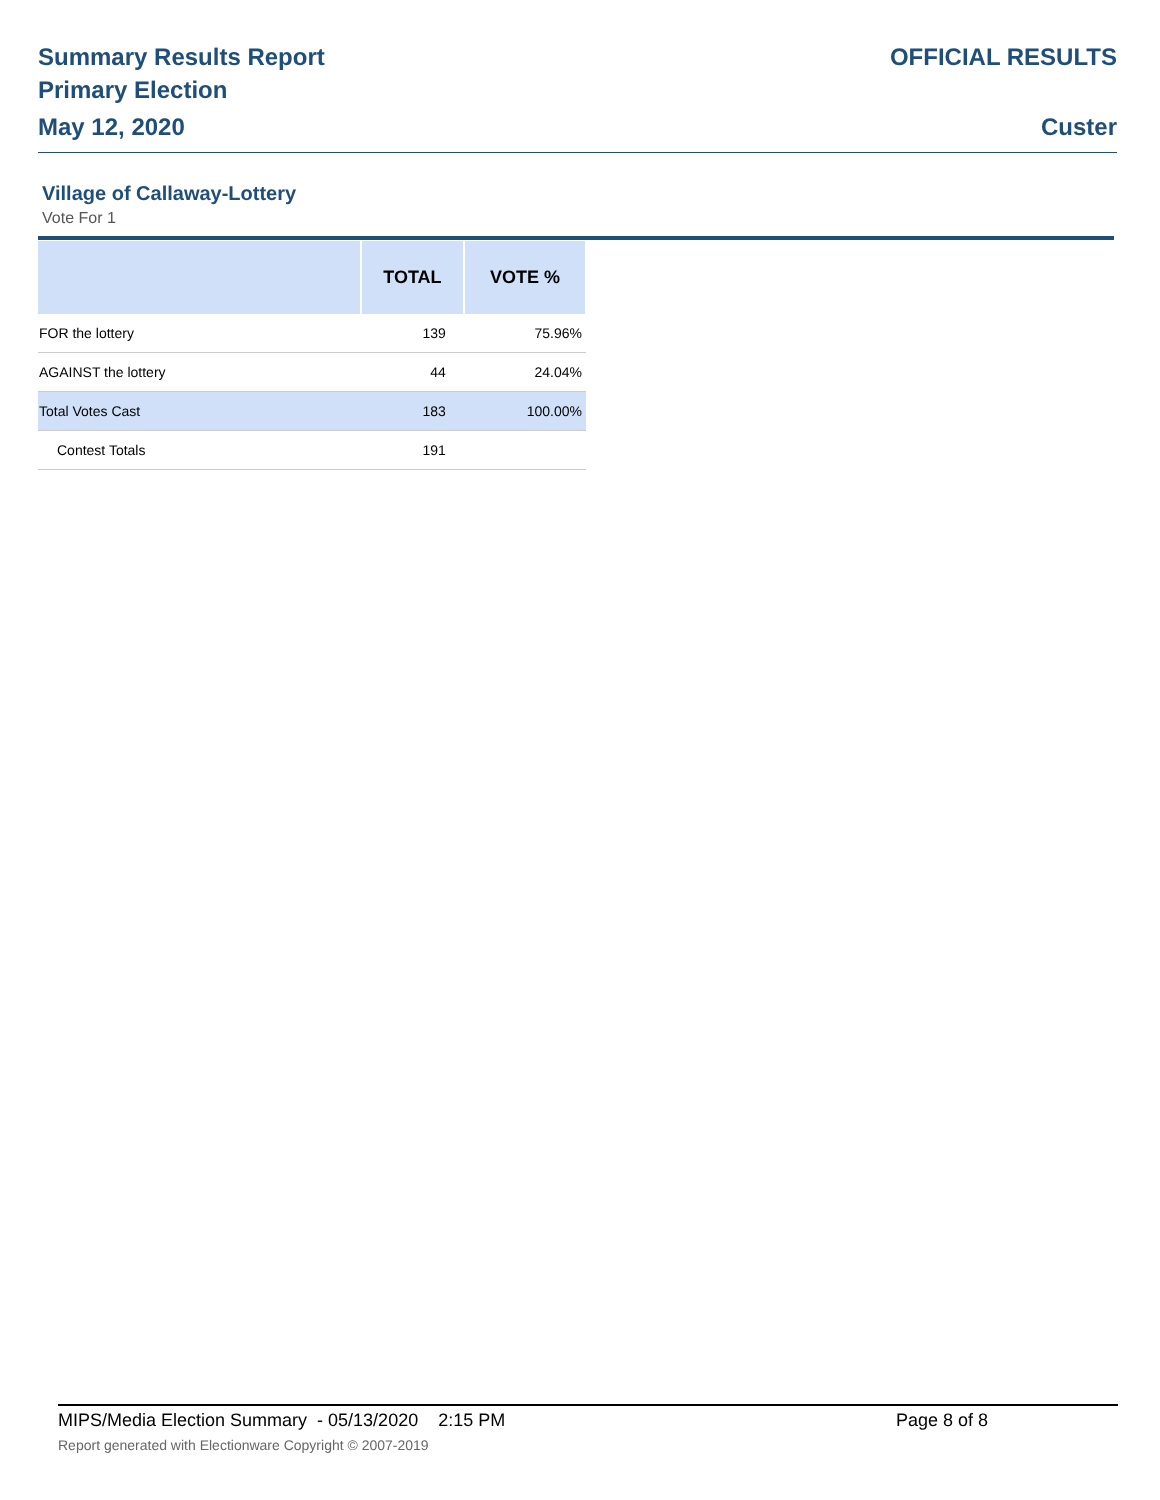Summary Results Report
Primary Election
May 12, 2020
OFFICIAL RESULTS
Custer
Village of Callaway-Lottery
Vote For 1
| | TOTAL | VOTE % |
| --- | --- | --- |
| FOR the lottery | 139 | 75.96% |
| AGAINST the lottery | 44 | 24.04% |
| Total Votes Cast | 183 | 100.00% |
| Contest Totals | 191 | |
MIPS/Media Election Summary - 05/13/2020 2:15 PM Page 8 of 8
Report generated with Electionware Copyright © 2007-2019